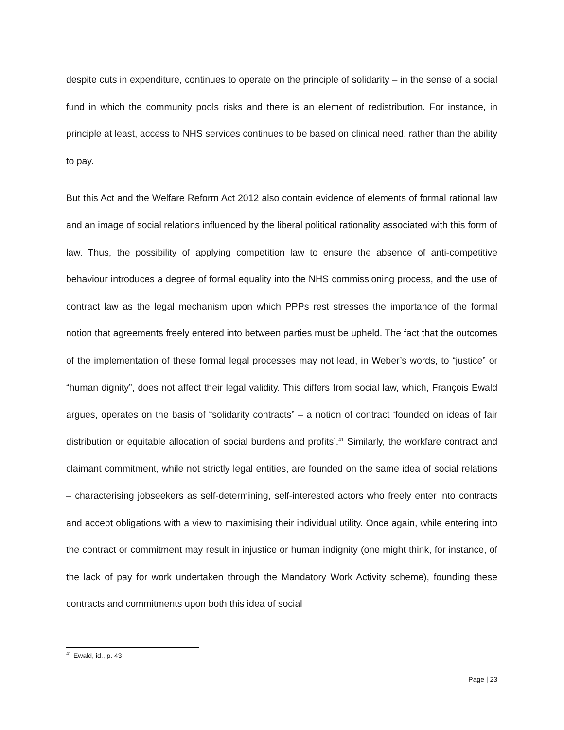despite cuts in expenditure, continues to operate on the principle of solidarity – in the sense of a social fund in which the community pools risks and there is an element of redistribution. For instance, in principle at least, access to NHS services continues to be based on clinical need, rather than the ability to pay.
But this Act and the Welfare Reform Act 2012 also contain evidence of elements of formal rational law and an image of social relations influenced by the liberal political rationality associated with this form of law. Thus, the possibility of applying competition law to ensure the absence of anti-competitive behaviour introduces a degree of formal equality into the NHS commissioning process, and the use of contract law as the legal mechanism upon which PPPs rest stresses the importance of the formal notion that agreements freely entered into between parties must be upheld. The fact that the outcomes of the implementation of these formal legal processes may not lead, in Weber’s words, to “justice” or “human dignity”, does not affect their legal validity. This differs from social law, which, François Ewald argues, operates on the basis of “solidarity contracts” – a notion of contract ‘founded on ideas of fair distribution or equitable allocation of social burdens and profits’.<sup>41</sup> Similarly, the workfare contract and claimant commitment, while not strictly legal entities, are founded on the same idea of social relations – characterising jobseekers as self-determining, self-interested actors who freely enter into contracts and accept obligations with a view to maximising their individual utility. Once again, while entering into the contract or commitment may result in injustice or human indignity (one might think, for instance, of the lack of pay for work undertaken through the Mandatory Work Activity scheme), founding these contracts and commitments upon both this idea of social
<sup>41</sup> Ewald, id., p. 43.
Page | 23